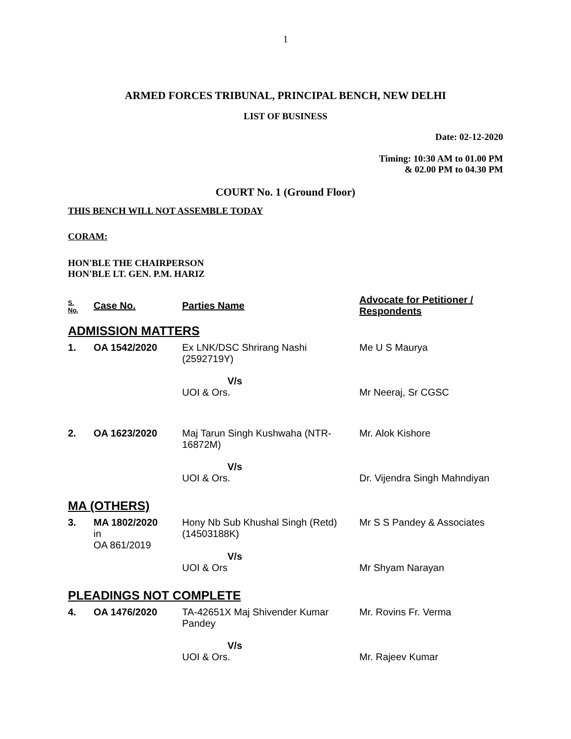1
ARMED FORCES TRIBUNAL, PRINCIPAL BENCH, NEW DELHI
LIST OF BUSINESS
Date: 02-12-2020
Timing: 10:30 AM to 01.00 PM
& 02.00 PM to 04.30 PM
COURT No. 1 (Ground Floor)
THIS BENCH WILL NOT ASSEMBLE TODAY
CORAM:
HON'BLE THE CHAIRPERSON
HON'BLE LT. GEN. P.M. HARIZ
| S. No. | Case No. | Parties Name | Advocate for Petitioner / Respondents |
| --- | --- | --- | --- |
| ADMISSION MATTERS | | | |
| 1. | OA 1542/2020 | Ex LNK/DSC Shrirang Nashi (2592719Y) | Me U S Maurya |
| | | V/s | |
| | | UOI & Ors. | Mr Neeraj, Sr CGSC |
| 2. | OA 1623/2020 | Maj Tarun Singh Kushwaha (NTR-16872M) | Mr. Alok Kishore |
| | | V/s | |
| | | UOI & Ors. | Dr. Vijendra Singh Mahndiyan |
| MA (OTHERS) | | | |
| 3. | MA 1802/2020 in OA 861/2019 | Hony Nb Sub Khushal Singh (Retd) (14503188K) | Mr S S Pandey & Associates |
| | | V/s | |
| | | UOI & Ors | Mr Shyam Narayan |
| PLEADINGS NOT COMPLETE | | | |
| 4. | OA 1476/2020 | TA-42651X Maj Shivender Kumar Pandey | Mr. Rovins Fr. Verma |
| | | V/s | |
| | | UOI & Ors. | Mr. Rajeev Kumar |